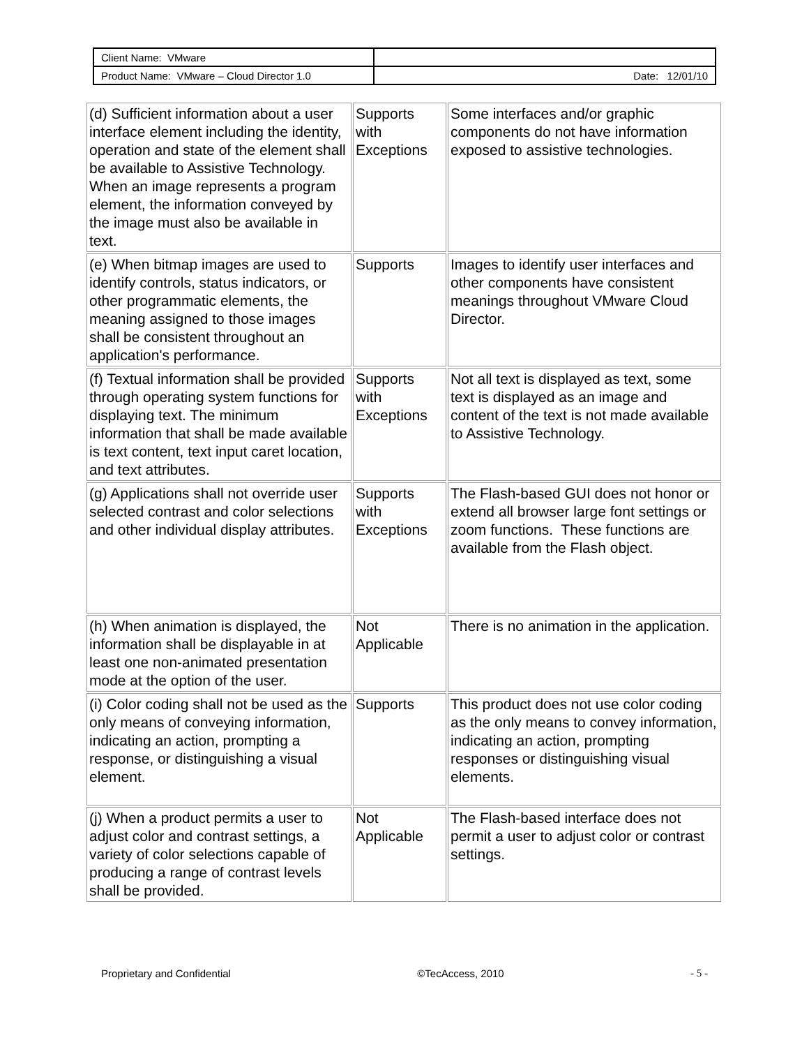| Client Name: VMware | |
| Product Name: VMware – Cloud Director 1.0 | Date: 12/01/10 |
| (d) Sufficient information about a user interface element including the identity, operation and state of the element shall be available to Assistive Technology. When an image represents a program element, the information conveyed by the image must also be available in text. | Supports with Exceptions | Some interfaces and/or graphic components do not have information exposed to assistive technologies. |
| (e) When bitmap images are used to identify controls, status indicators, or other programmatic elements, the meaning assigned to those images shall be consistent throughout an application's performance. | Supports | Images to identify user interfaces and other components have consistent meanings throughout VMware Cloud Director. |
| (f) Textual information shall be provided through operating system functions for displaying text. The minimum information that shall be made available is text content, text input caret location, and text attributes. | Supports with Exceptions | Not all text is displayed as text, some text is displayed as an image and content of the text is not made available to Assistive Technology. |
| (g) Applications shall not override user selected contrast and color selections and other individual display attributes. | Supports with Exceptions | The Flash-based GUI does not honor or extend all browser large font settings or zoom functions. These functions are available from the Flash object. |
| (h) When animation is displayed, the information shall be displayable in at least one non-animated presentation mode at the option of the user. | Not Applicable | There is no animation in the application. |
| (i) Color coding shall not be used as the only means of conveying information, indicating an action, prompting a response, or distinguishing a visual element. | Supports | This product does not use color coding as the only means to convey information, indicating an action, prompting responses or distinguishing visual elements. |
| (j) When a product permits a user to adjust color and contrast settings, a variety of color selections capable of producing a range of contrast levels shall be provided. | Not Applicable | The Flash-based interface does not permit a user to adjust color or contrast settings. |
Proprietary and Confidential ©TecAccess, 2010 - 5 -